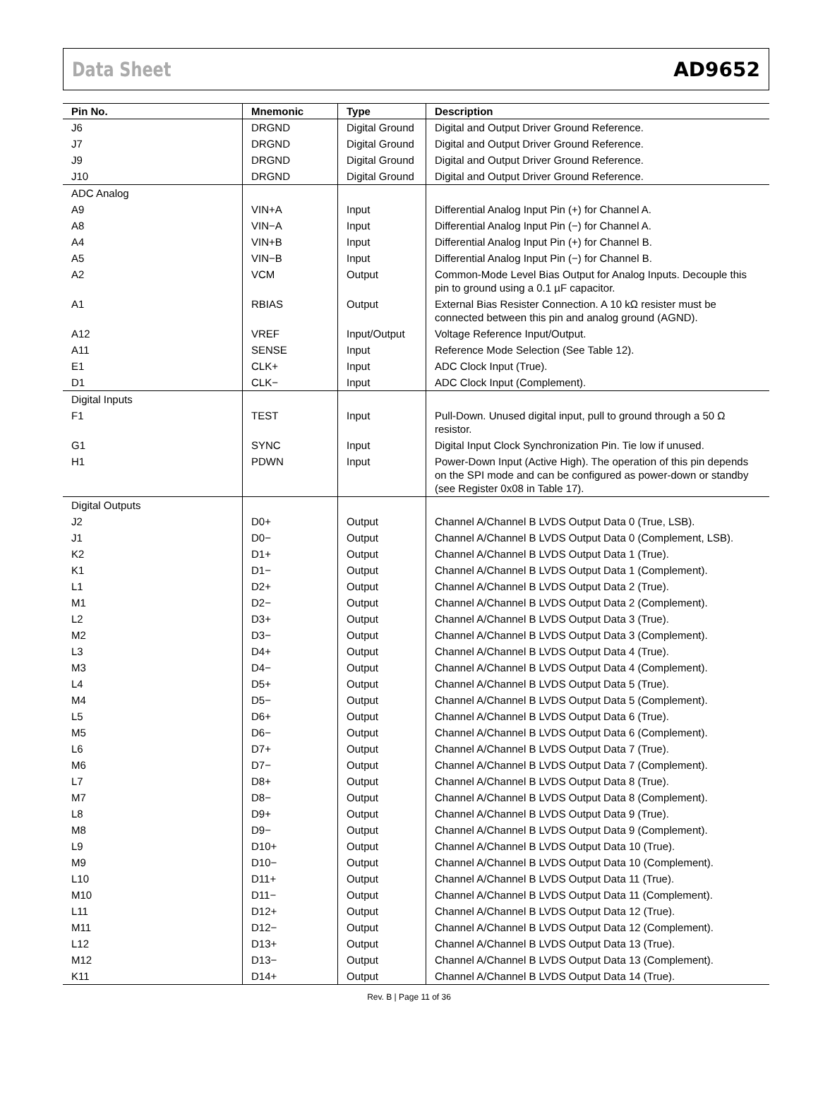Data Sheet AD9652
| Pin No. | Mnemonic | Type | Description |
| --- | --- | --- | --- |
| J6 | DRGND | Digital Ground | Digital and Output Driver Ground Reference. |
| J7 | DRGND | Digital Ground | Digital and Output Driver Ground Reference. |
| J9 | DRGND | Digital Ground | Digital and Output Driver Ground Reference. |
| J10 | DRGND | Digital Ground | Digital and Output Driver Ground Reference. |
| ADC Analog | | | |
| A9 | VIN+A | Input | Differential Analog Input Pin (+) for Channel A. |
| A8 | VIN−A | Input | Differential Analog Input Pin (−) for Channel A. |
| A4 | VIN+B | Input | Differential Analog Input Pin (+) for Channel B. |
| A5 | VIN−B | Input | Differential Analog Input Pin (−) for Channel B. |
| A2 | VCM | Output | Common-Mode Level Bias Output for Analog Inputs. Decouple this pin to ground using a 0.1 µF capacitor. |
| A1 | RBIAS | Output | External Bias Resister Connection. A 10 kΩ resister must be connected between this pin and analog ground (AGND). |
| A12 | VREF | Input/Output | Voltage Reference Input/Output. |
| A11 | SENSE | Input | Reference Mode Selection (See Table 12). |
| E1 | CLK+ | Input | ADC Clock Input (True). |
| D1 | CLK− | Input | ADC Clock Input (Complement). |
| Digital Inputs | | | |
| F1 | TEST | Input | Pull-Down. Unused digital input, pull to ground through a 50 Ω resistor. |
| G1 | SYNC | Input | Digital Input Clock Synchronization Pin. Tie low if unused. |
| H1 | PDWN | Input | Power-Down Input (Active High). The operation of this pin depends on the SPI mode and can be configured as power-down or standby (see Register 0x08 in Table 17). |
| Digital Outputs | | | |
| J2 | D0+ | Output | Channel A/Channel B LVDS Output Data 0 (True, LSB). |
| J1 | D0− | Output | Channel A/Channel B LVDS Output Data 0 (Complement, LSB). |
| K2 | D1+ | Output | Channel A/Channel B LVDS Output Data 1 (True). |
| K1 | D1− | Output | Channel A/Channel B LVDS Output Data 1 (Complement). |
| L1 | D2+ | Output | Channel A/Channel B LVDS Output Data 2 (True). |
| M1 | D2− | Output | Channel A/Channel B LVDS Output Data 2 (Complement). |
| L2 | D3+ | Output | Channel A/Channel B LVDS Output Data 3 (True). |
| M2 | D3− | Output | Channel A/Channel B LVDS Output Data 3 (Complement). |
| L3 | D4+ | Output | Channel A/Channel B LVDS Output Data 4 (True). |
| M3 | D4− | Output | Channel A/Channel B LVDS Output Data 4 (Complement). |
| L4 | D5+ | Output | Channel A/Channel B LVDS Output Data 5 (True). |
| M4 | D5− | Output | Channel A/Channel B LVDS Output Data 5 (Complement). |
| L5 | D6+ | Output | Channel A/Channel B LVDS Output Data 6 (True). |
| M5 | D6− | Output | Channel A/Channel B LVDS Output Data 6 (Complement). |
| L6 | D7+ | Output | Channel A/Channel B LVDS Output Data 7 (True). |
| M6 | D7− | Output | Channel A/Channel B LVDS Output Data 7 (Complement). |
| L7 | D8+ | Output | Channel A/Channel B LVDS Output Data 8 (True). |
| M7 | D8− | Output | Channel A/Channel B LVDS Output Data 8 (Complement). |
| L8 | D9+ | Output | Channel A/Channel B LVDS Output Data 9 (True). |
| M8 | D9− | Output | Channel A/Channel B LVDS Output Data 9 (Complement). |
| L9 | D10+ | Output | Channel A/Channel B LVDS Output Data 10 (True). |
| M9 | D10− | Output | Channel A/Channel B LVDS Output Data 10 (Complement). |
| L10 | D11+ | Output | Channel A/Channel B LVDS Output Data 11 (True). |
| M10 | D11− | Output | Channel A/Channel B LVDS Output Data 11 (Complement). |
| L11 | D12+ | Output | Channel A/Channel B LVDS Output Data 12 (True). |
| M11 | D12− | Output | Channel A/Channel B LVDS Output Data 12 (Complement). |
| L12 | D13+ | Output | Channel A/Channel B LVDS Output Data 13 (True). |
| M12 | D13− | Output | Channel A/Channel B LVDS Output Data 13 (Complement). |
| K11 | D14+ | Output | Channel A/Channel B LVDS Output Data 14 (True). |
Rev. B | Page 11 of 36